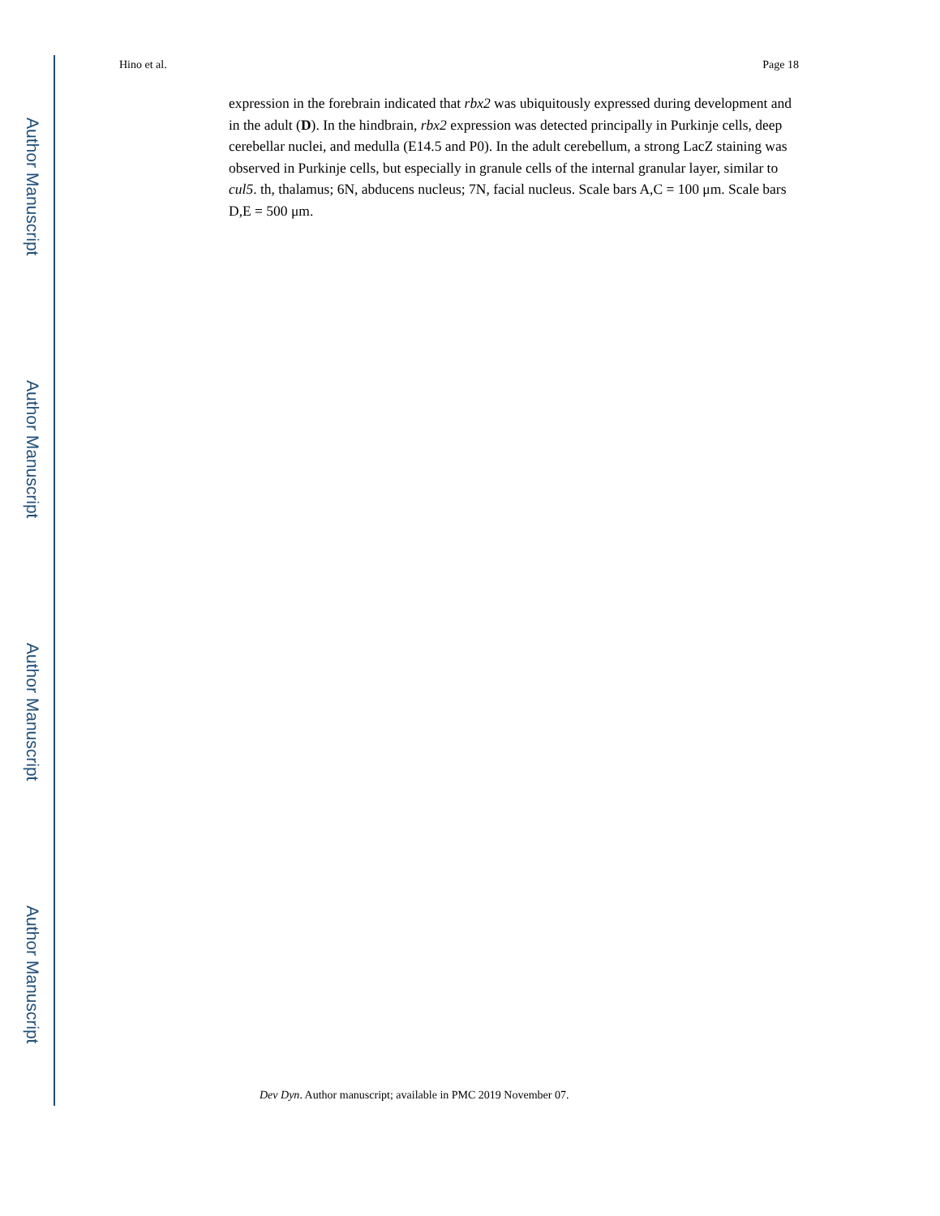Author Manuscript
Author Manuscript
Author Manuscript
Author Manuscript
Hino et al. Page 18
expression in the forebrain indicated that rbx2 was ubiquitously expressed during development and in the adult (D). In the hindbrain, rbx2 expression was detected principally in Purkinje cells, deep cerebellar nuclei, and medulla (E14.5 and P0). In the adult cerebellum, a strong LacZ staining was observed in Purkinje cells, but especially in granule cells of the internal granular layer, similar to cul5. th, thalamus; 6N, abducens nucleus; 7N, facial nucleus. Scale bars A,C = 100 μm. Scale bars D,E = 500 μm.
Dev Dyn. Author manuscript; available in PMC 2019 November 07.